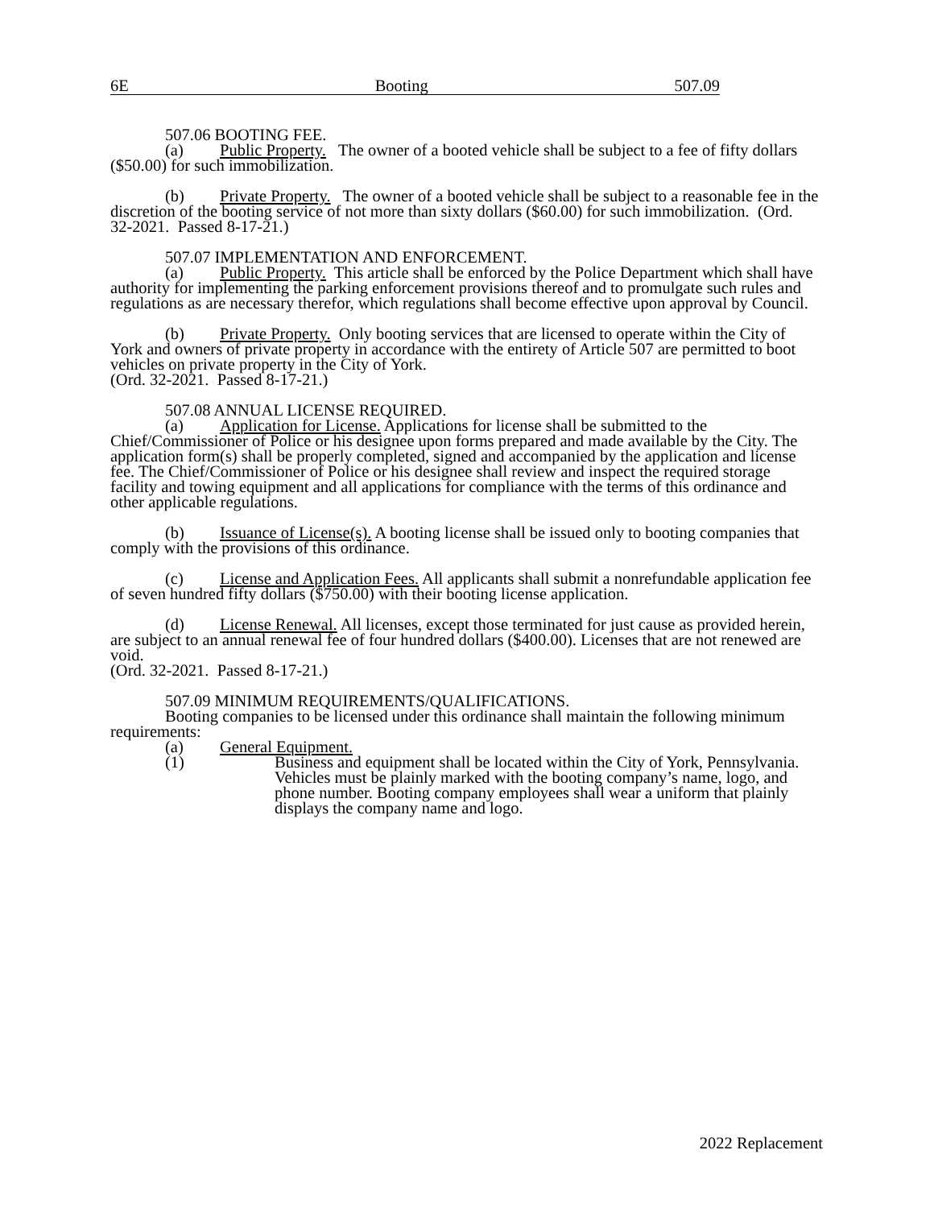6E Booting 507.09
507.06 BOOTING FEE.
(a) Public Property. The owner of a booted vehicle shall be subject to a fee of fifty dollars ($50.00) for such immobilization.
(b) Private Property. The owner of a booted vehicle shall be subject to a reasonable fee in the discretion of the booting service of not more than sixty dollars ($60.00) for such immobilization. (Ord. 32-2021. Passed 8-17-21.)
507.07 IMPLEMENTATION AND ENFORCEMENT.
(a) Public Property. This article shall be enforced by the Police Department which shall have authority for implementing the parking enforcement provisions thereof and to promulgate such rules and regulations as are necessary therefor, which regulations shall become effective upon approval by Council.
(b) Private Property. Only booting services that are licensed to operate within the City of York and owners of private property in accordance with the entirety of Article 507 are permitted to boot vehicles on private property in the City of York.
(Ord. 32-2021. Passed 8-17-21.)
507.08 ANNUAL LICENSE REQUIRED.
(a) Application for License. Applications for license shall be submitted to the Chief/Commissioner of Police or his designee upon forms prepared and made available by the City. The application form(s) shall be properly completed, signed and accompanied by the application and license fee. The Chief/Commissioner of Police or his designee shall review and inspect the required storage facility and towing equipment and all applications for compliance with the terms of this ordinance and other applicable regulations.
(b) Issuance of License(s). A booting license shall be issued only to booting companies that comply with the provisions of this ordinance.
(c) License and Application Fees. All applicants shall submit a nonrefundable application fee of seven hundred fifty dollars ($750.00) with their booting license application.
(d) License Renewal. All licenses, except those terminated for just cause as provided herein, are subject to an annual renewal fee of four hundred dollars ($400.00). Licenses that are not renewed are void.
(Ord. 32-2021. Passed 8-17-21.)
507.09 MINIMUM REQUIREMENTS/QUALIFICATIONS.
Booting companies to be licensed under this ordinance shall maintain the following minimum requirements:
(a) General Equipment.
(1) Business and equipment shall be located within the City of York, Pennsylvania. Vehicles must be plainly marked with the booting company’s name, logo, and phone number. Booting company employees shall wear a uniform that plainly displays the company name and logo.
2022 Replacement